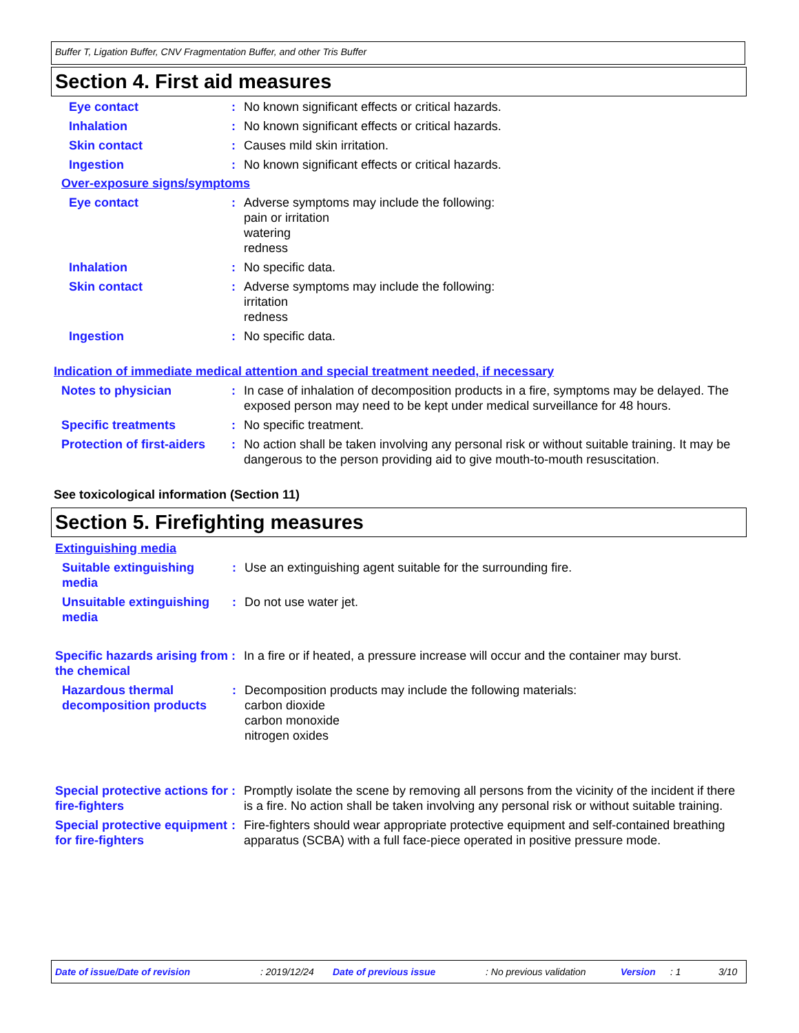Buffer T, Ligation Buffer, CNV Fragmentation Buffer, and other Tris Buffer
Section 4. First aid measures
Eye contact : No known significant effects or critical hazards.
Inhalation : No known significant effects or critical hazards.
Skin contact : Causes mild skin irritation.
Ingestion : No known significant effects or critical hazards.
Over-exposure signs/symptoms
Eye contact : Adverse symptoms may include the following:
pain or irritation
watering
redness
Inhalation : No specific data.
Skin contact : Adverse symptoms may include the following:
irritation
redness
Ingestion : No specific data.
Indication of immediate medical attention and special treatment needed, if necessary
Notes to physician : In case of inhalation of decomposition products in a fire, symptoms may be delayed. The exposed person may need to be kept under medical surveillance for 48 hours.
Specific treatments : No specific treatment.
Protection of first-aiders
: No action shall be taken involving any personal risk or without suitable training. It may be dangerous to the person providing aid to give mouth-to-mouth resuscitation.
See toxicological information (Section 11)
Section 5. Firefighting measures
Extinguishing media
Suitable extinguishing media
: Use an extinguishing agent suitable for the surrounding fire.
Unsuitable extinguishing media
: Do not use water jet.
Specific hazards arising from the chemical
: In a fire or if heated, a pressure increase will occur and the container may burst.
Hazardous thermal decomposition products
: Decomposition products may include the following materials:
carbon dioxide
carbon monoxide
nitrogen oxides
Special protective actions for fire-fighters
: Promptly isolate the scene by removing all persons from the vicinity of the incident if there is a fire. No action shall be taken involving any personal risk or without suitable training.
Special protective equipment for fire-fighters
: Fire-fighters should wear appropriate protective equipment and self-contained breathing apparatus (SCBA) with a full face-piece operated in positive pressure mode.
Date of issue/Date of revision: 2019/12/24 Date of previous issue: No previous validation Version: 1 3/10